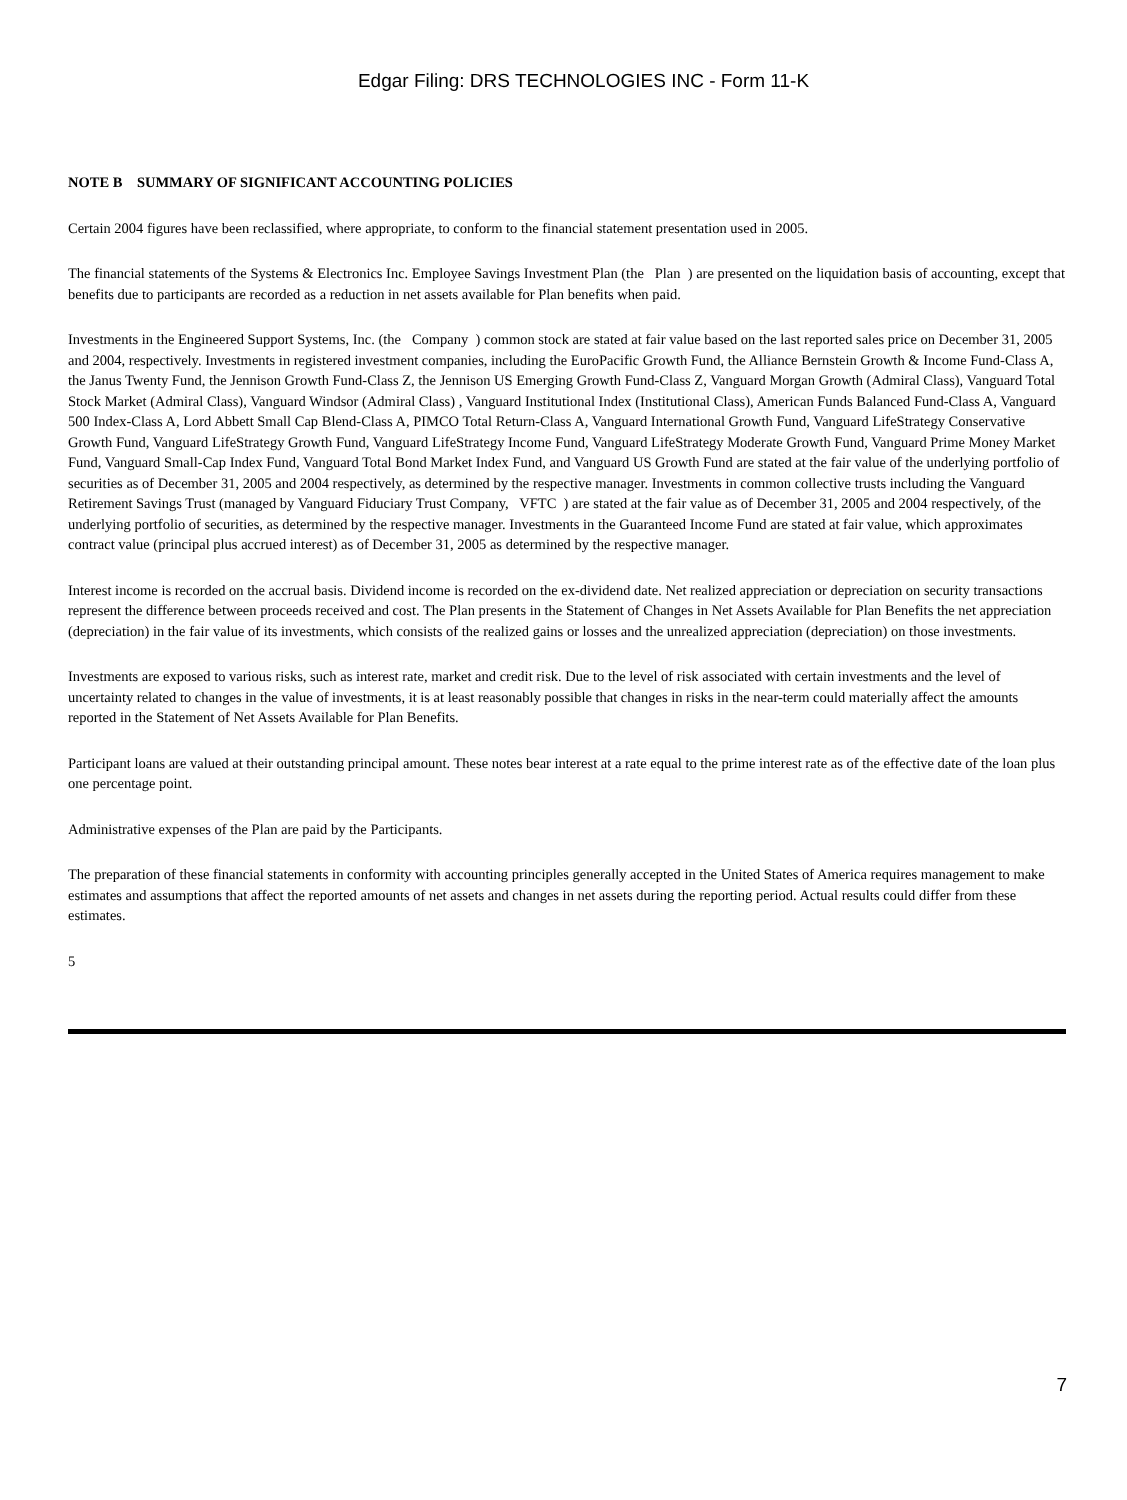Edgar Filing: DRS TECHNOLOGIES INC - Form 11-K
NOTE B SUMMARY OF SIGNIFICANT ACCOUNTING POLICIES
Certain 2004 figures have been reclassified, where appropriate, to conform to the financial statement presentation used in 2005.
The financial statements of the Systems & Electronics Inc. Employee Savings Investment Plan (the Plan ) are presented on the liquidation basis of accounting, except that benefits due to participants are recorded as a reduction in net assets available for Plan benefits when paid.
Investments in the Engineered Support Systems, Inc. (the Company ) common stock are stated at fair value based on the last reported sales price on December 31, 2005 and 2004, respectively. Investments in registered investment companies, including the EuroPacific Growth Fund, the Alliance Bernstein Growth & Income Fund-Class A, the Janus Twenty Fund, the Jennison Growth Fund-Class Z, the Jennison US Emerging Growth Fund-Class Z, Vanguard Morgan Growth (Admiral Class), Vanguard Total Stock Market (Admiral Class), Vanguard Windsor (Admiral Class) , Vanguard Institutional Index (Institutional Class), American Funds Balanced Fund-Class A, Vanguard 500 Index-Class A, Lord Abbett Small Cap Blend-Class A, PIMCO Total Return-Class A, Vanguard International Growth Fund, Vanguard LifeStrategy Conservative Growth Fund, Vanguard LifeStrategy Growth Fund, Vanguard LifeStrategy Income Fund, Vanguard LifeStrategy Moderate Growth Fund, Vanguard Prime Money Market Fund, Vanguard Small-Cap Index Fund, Vanguard Total Bond Market Index Fund, and Vanguard US Growth Fund are stated at the fair value of the underlying portfolio of securities as of December 31, 2005 and 2004 respectively, as determined by the respective manager. Investments in common collective trusts including the Vanguard Retirement Savings Trust (managed by Vanguard Fiduciary Trust Company, VFTC ) are stated at the fair value as of December 31, 2005 and 2004 respectively, of the underlying portfolio of securities, as determined by the respective manager. Investments in the Guaranteed Income Fund are stated at fair value, which approximates contract value (principal plus accrued interest) as of December 31, 2005 as determined by the respective manager.
Interest income is recorded on the accrual basis. Dividend income is recorded on the ex-dividend date. Net realized appreciation or depreciation on security transactions represent the difference between proceeds received and cost. The Plan presents in the Statement of Changes in Net Assets Available for Plan Benefits the net appreciation (depreciation) in the fair value of its investments, which consists of the realized gains or losses and the unrealized appreciation (depreciation) on those investments.
Investments are exposed to various risks, such as interest rate, market and credit risk. Due to the level of risk associated with certain investments and the level of uncertainty related to changes in the value of investments, it is at least reasonably possible that changes in risks in the near-term could materially affect the amounts reported in the Statement of Net Assets Available for Plan Benefits.
Participant loans are valued at their outstanding principal amount. These notes bear interest at a rate equal to the prime interest rate as of the effective date of the loan plus one percentage point.
Administrative expenses of the Plan are paid by the Participants.
The preparation of these financial statements in conformity with accounting principles generally accepted in the United States of America requires management to make estimates and assumptions that affect the reported amounts of net assets and changes in net assets during the reporting period. Actual results could differ from these estimates.
5
7